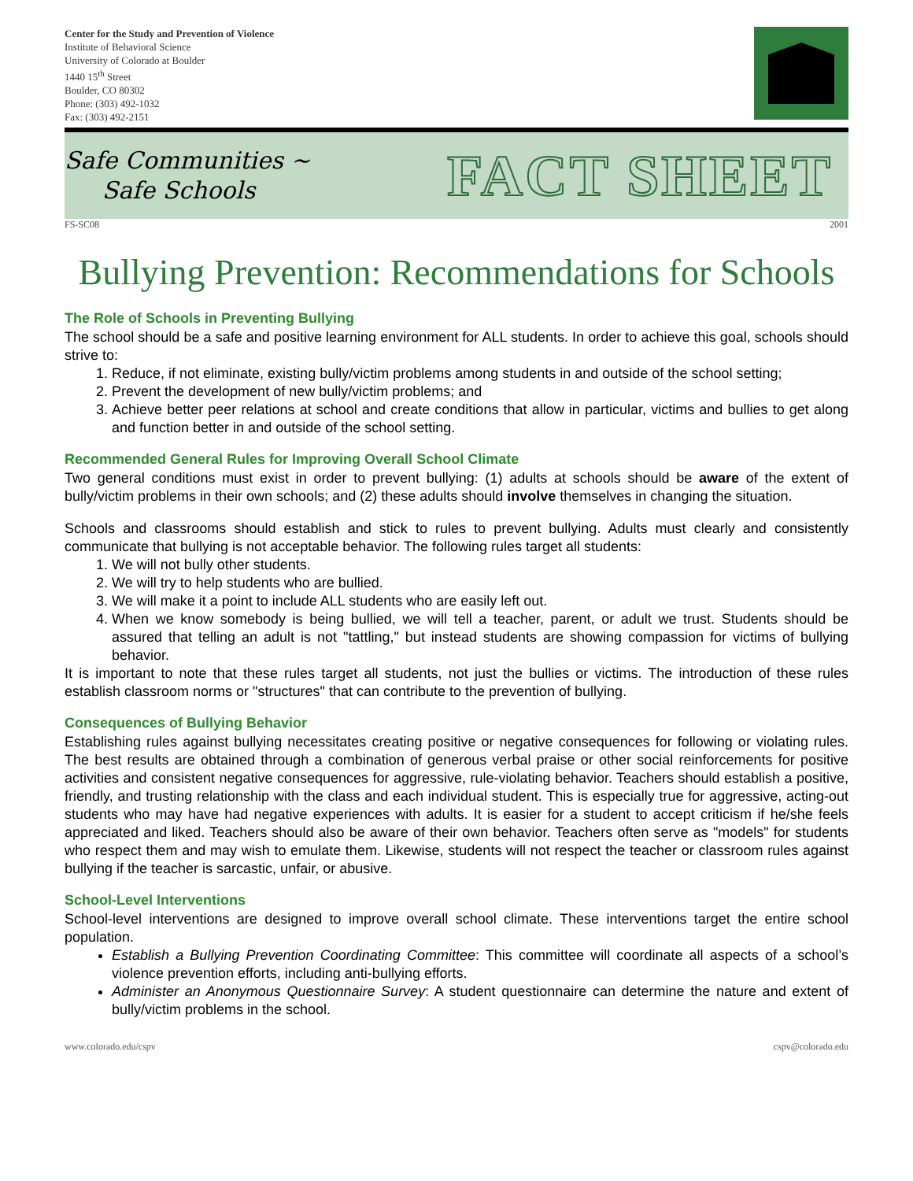Center for the Study and Prevention of Violence
Institute of Behavioral Science
University of Colorado at Boulder
1440 15<sup>th</sup> Street
Boulder, CO 80302
Phone: (303) 492-1032
Fax: (303) 492-2151
Safe Communities ~
Safe Schools
FACT SHEET
FS-SC08 2001
Bullying Prevention: Recommendations for Schools
The Role of Schools in Preventing Bullying
The school should be a safe and positive learning environment for ALL students. In order to achieve this goal, schools should strive to:
1. Reduce, if not eliminate, existing bully/victim problems among students in and outside of the school setting;
2. Prevent the development of new bully/victim problems; and
3. Achieve better peer relations at school and create conditions that allow in particular, victims and bullies to get along and function better in and outside of the school setting.
Recommended General Rules for Improving Overall School Climate
Two general conditions must exist in order to prevent bullying: (1) adults at schools should be aware of the extent of bully/victim problems in their own schools; and (2) these adults should involve themselves in changing the situation.
Schools and classrooms should establish and stick to rules to prevent bullying. Adults must clearly and consistently communicate that bullying is not acceptable behavior. The following rules target all students:
1. We will not bully other students.
2. We will try to help students who are bullied.
3. We will make it a point to include ALL students who are easily left out.
4. When we know somebody is being bullied, we will tell a teacher, parent, or adult we trust. Students should be assured that telling an adult is not "tattling," but instead students are showing compassion for victims of bullying behavior.
It is important to note that these rules target all students, not just the bullies or victims. The introduction of these rules establish classroom norms or "structures" that can contribute to the prevention of bullying.
Consequences of Bullying Behavior
Establishing rules against bullying necessitates creating positive or negative consequences for following or violating rules. The best results are obtained through a combination of generous verbal praise or other social reinforcements for positive activities and consistent negative consequences for aggressive, rule-violating behavior. Teachers should establish a positive, friendly, and trusting relationship with the class and each individual student. This is especially true for aggressive, acting-out students who may have had negative experiences with adults. It is easier for a student to accept criticism if he/she feels appreciated and liked. Teachers should also be aware of their own behavior. Teachers often serve as "models" for students who respect them and may wish to emulate them. Likewise, students will not respect the teacher or classroom rules against bullying if the teacher is sarcastic, unfair, or abusive.
School-Level Interventions
School-level interventions are designed to improve overall school climate. These interventions target the entire school population.
Establish a Bullying Prevention Coordinating Committee: This committee will coordinate all aspects of a school’s violence prevention efforts, including anti-bullying efforts.
Administer an Anonymous Questionnaire Survey: A student questionnaire can determine the nature and extent of bully/victim problems in the school.
www.colorado.edu/cspv cspv@colorado.edu